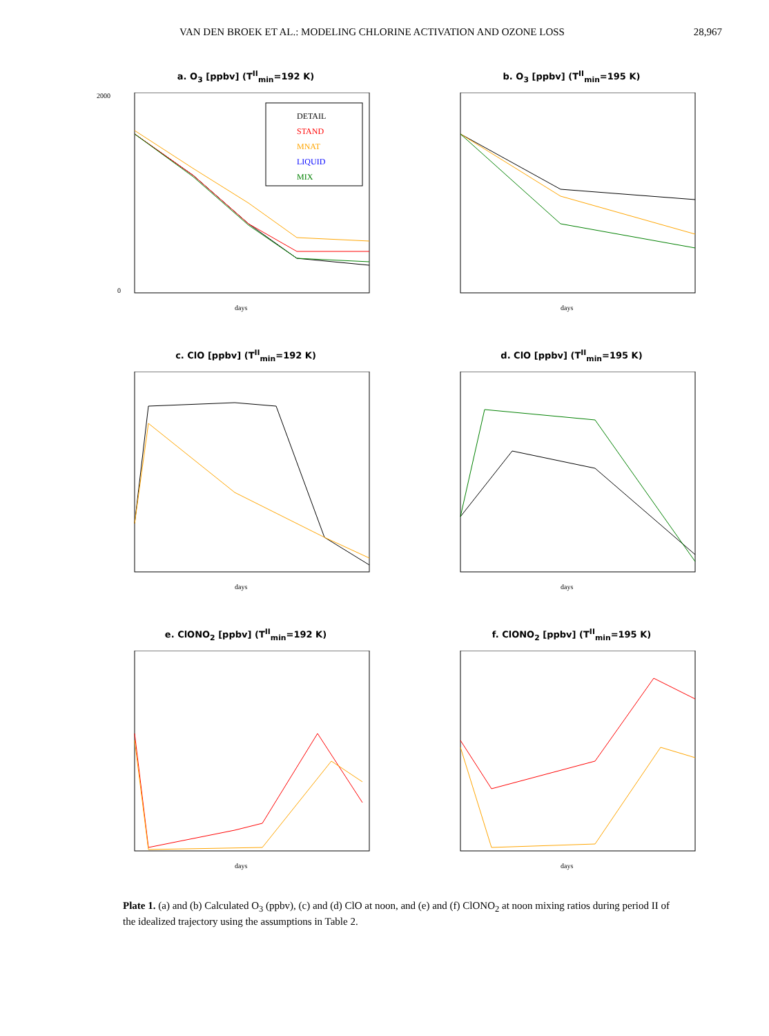VAN DEN BROEK ET AL.: MODELING CHLORINE ACTIVATION AND OZONE LOSS 28,967
a. O<sub>3</sub> [ppbv] (T<sup>II</sup><sub>min</sub>=192 K)
DETAIL
STAND
MNAT
LIQUID
MIX
2000
0
days
b. O<sub>3</sub> [ppbv] (T<sup>II</sup><sub>min</sub>=195 K)
days
c. ClO [ppbv] (T<sup>II</sup><sub>min</sub>=192 K)
days
d. ClO [ppbv] (T<sup>II</sup><sub>min</sub>=195 K)
days
e. ClONO<sub>2</sub> [ppbv] (T<sup>II</sup><sub>min</sub>=192 K)
days
f. ClONO<sub>2</sub> [ppbv] (T<sup>II</sup><sub>min</sub>=195 K)
days
Plate 1. (a) and (b) Calculated O<sub>3</sub> (ppbv), (c) and (d) ClO at noon, and (e) and (f) ClONO<sub>2</sub> at noon mixing ratios during period II of the idealized trajectory using the assumptions in Table 2.